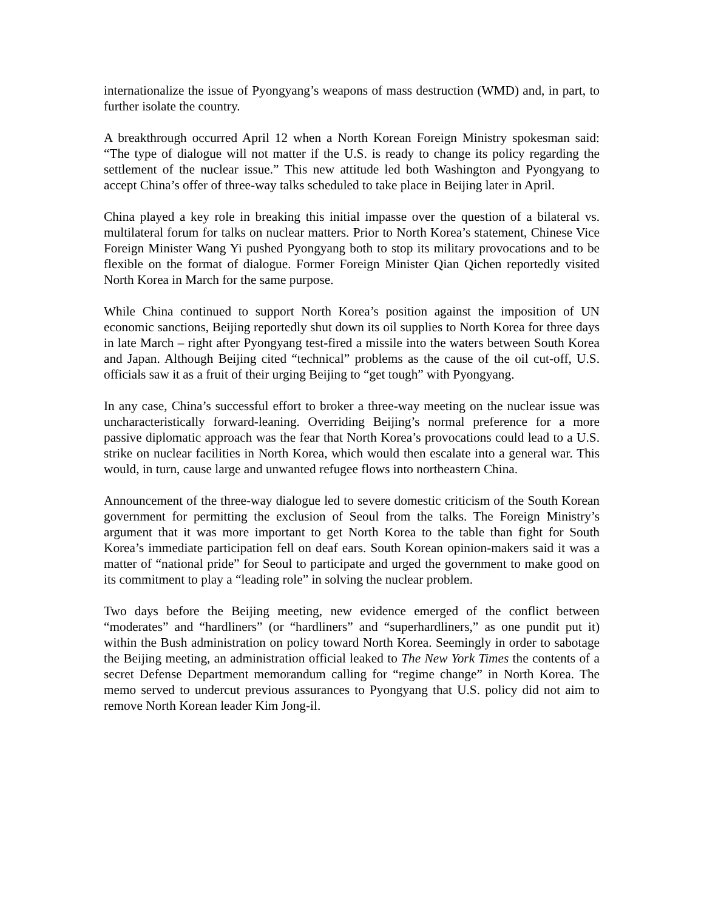internationalize the issue of Pyongyang’s weapons of mass destruction (WMD) and, in part, to further isolate the country.
A breakthrough occurred April 12 when a North Korean Foreign Ministry spokesman said: “The type of dialogue will not matter if the U.S. is ready to change its policy regarding the settlement of the nuclear issue.” This new attitude led both Washington and Pyongyang to accept China’s offer of three-way talks scheduled to take place in Beijing later in April.
China played a key role in breaking this initial impasse over the question of a bilateral vs. multilateral forum for talks on nuclear matters. Prior to North Korea’s statement, Chinese Vice Foreign Minister Wang Yi pushed Pyongyang both to stop its military provocations and to be flexible on the format of dialogue. Former Foreign Minister Qian Qichen reportedly visited North Korea in March for the same purpose.
While China continued to support North Korea’s position against the imposition of UN economic sanctions, Beijing reportedly shut down its oil supplies to North Korea for three days in late March – right after Pyongyang test-fired a missile into the waters between South Korea and Japan. Although Beijing cited “technical” problems as the cause of the oil cut-off, U.S. officials saw it as a fruit of their urging Beijing to “get tough” with Pyongyang.
In any case, China’s successful effort to broker a three-way meeting on the nuclear issue was uncharacteristically forward-leaning. Overriding Beijing’s normal preference for a more passive diplomatic approach was the fear that North Korea’s provocations could lead to a U.S. strike on nuclear facilities in North Korea, which would then escalate into a general war. This would, in turn, cause large and unwanted refugee flows into northeastern China.
Announcement of the three-way dialogue led to severe domestic criticism of the South Korean government for permitting the exclusion of Seoul from the talks. The Foreign Ministry’s argument that it was more important to get North Korea to the table than fight for South Korea’s immediate participation fell on deaf ears. South Korean opinion-makers said it was a matter of “national pride” for Seoul to participate and urged the government to make good on its commitment to play a “leading role” in solving the nuclear problem.
Two days before the Beijing meeting, new evidence emerged of the conflict between “moderates” and “hardliners” (or “hardliners” and “superhardliners,” as one pundit put it) within the Bush administration on policy toward North Korea. Seemingly in order to sabotage the Beijing meeting, an administration official leaked to The New York Times the contents of a secret Defense Department memorandum calling for “regime change” in North Korea. The memo served to undercut previous assurances to Pyongyang that U.S. policy did not aim to remove North Korean leader Kim Jong-il.